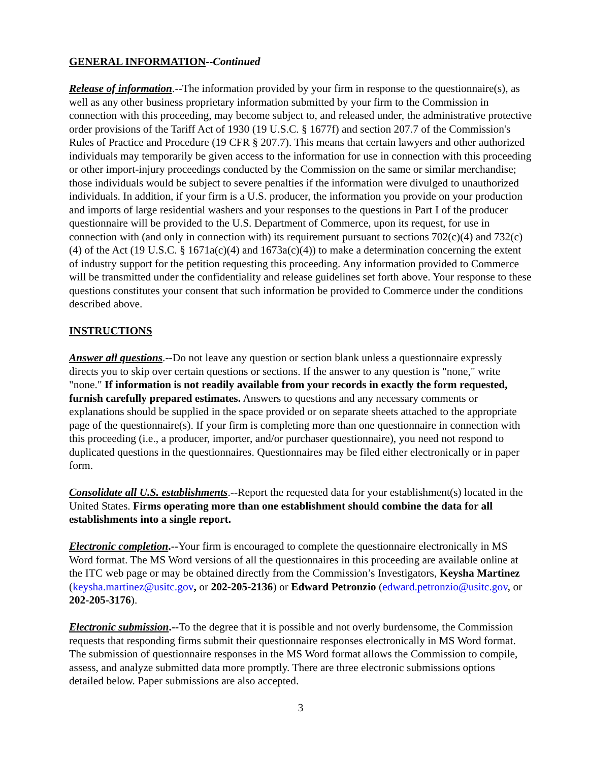GENERAL INFORMATION--Continued
Release of information.--The information provided by your firm in response to the questionnaire(s), as well as any other business proprietary information submitted by your firm to the Commission in connection with this proceeding, may become subject to, and released under, the administrative protective order provisions of the Tariff Act of 1930 (19 U.S.C. § 1677f) and section 207.7 of the Commission's Rules of Practice and Procedure (19 CFR § 207.7). This means that certain lawyers and other authorized individuals may temporarily be given access to the information for use in connection with this proceeding or other import-injury proceedings conducted by the Commission on the same or similar merchandise; those individuals would be subject to severe penalties if the information were divulged to unauthorized individuals. In addition, if your firm is a U.S. producer, the information you provide on your production and imports of large residential washers and your responses to the questions in Part I of the producer questionnaire will be provided to the U.S. Department of Commerce, upon its request, for use in connection with (and only in connection with) its requirement pursuant to sections 702(c)(4) and 732(c)(4) of the Act (19 U.S.C. § 1671a(c)(4) and 1673a(c)(4)) to make a determination concerning the extent of industry support for the petition requesting this proceeding. Any information provided to Commerce will be transmitted under the confidentiality and release guidelines set forth above. Your response to these questions constitutes your consent that such information be provided to Commerce under the conditions described above.
INSTRUCTIONS
Answer all questions.--Do not leave any question or section blank unless a questionnaire expressly directs you to skip over certain questions or sections. If the answer to any question is "none," write "none." If information is not readily available from your records in exactly the form requested, furnish carefully prepared estimates. Answers to questions and any necessary comments or explanations should be supplied in the space provided or on separate sheets attached to the appropriate page of the questionnaire(s). If your firm is completing more than one questionnaire in connection with this proceeding (i.e., a producer, importer, and/or purchaser questionnaire), you need not respond to duplicated questions in the questionnaires. Questionnaires may be filed either electronically or in paper form.
Consolidate all U.S. establishments.--Report the requested data for your establishment(s) located in the United States. Firms operating more than one establishment should combine the data for all establishments into a single report.
Electronic completion.--Your firm is encouraged to complete the questionnaire electronically in MS Word format. The MS Word versions of all the questionnaires in this proceeding are available online at the ITC web page or may be obtained directly from the Commission’s Investigators, Keysha Martinez (keysha.martinez@usitc.gov, or 202-205-2136) or Edward Petronzio (edward.petronzio@usitc.gov, or 202-205-3176).
Electronic submission.--To the degree that it is possible and not overly burdensome, the Commission requests that responding firms submit their questionnaire responses electronically in MS Word format. The submission of questionnaire responses in the MS Word format allows the Commission to compile, assess, and analyze submitted data more promptly. There are three electronic submissions options detailed below. Paper submissions are also accepted.
3